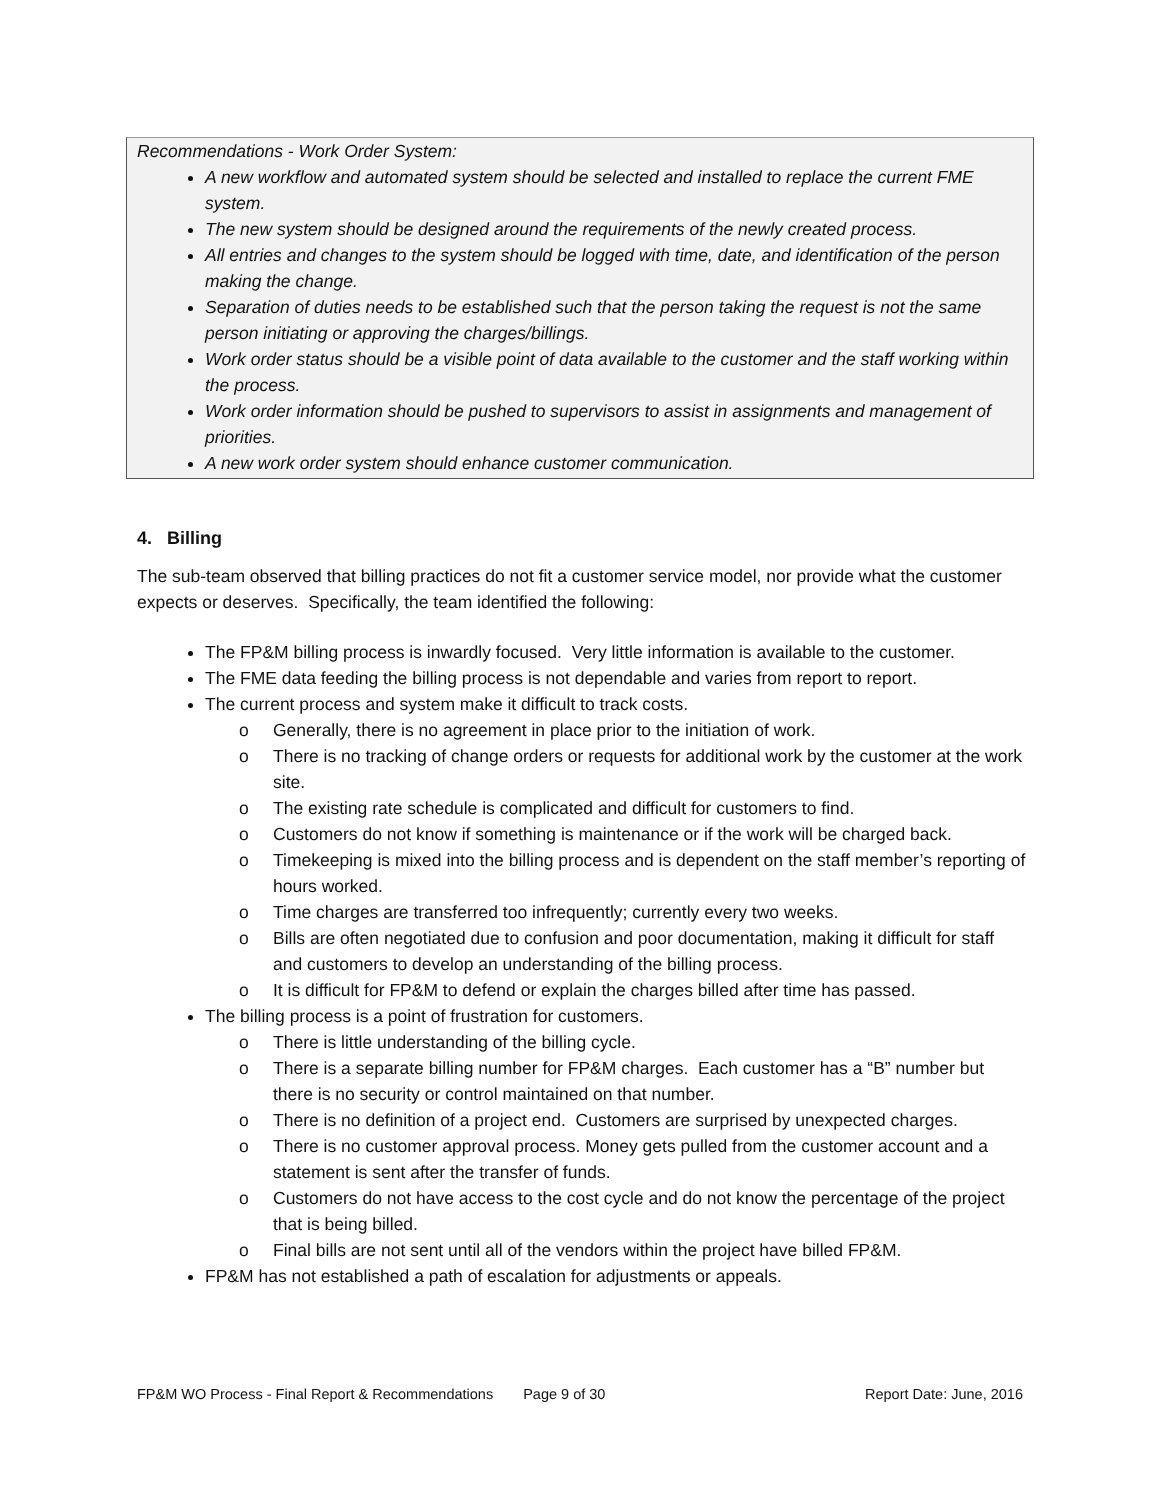Recommendations - Work Order System:
A new workflow and automated system should be selected and installed to replace the current FME system.
The new system should be designed around the requirements of the newly created process.
All entries and changes to the system should be logged with time, date, and identification of the person making the change.
Separation of duties needs to be established such that the person taking the request is not the same person initiating or approving the charges/billings.
Work order status should be a visible point of data available to the customer and the staff working within the process.
Work order information should be pushed to supervisors to assist in assignments and management of priorities.
A new work order system should enhance customer communication.
4. Billing
The sub-team observed that billing practices do not fit a customer service model, nor provide what the customer expects or deserves. Specifically, the team identified the following:
The FP&M billing process is inwardly focused. Very little information is available to the customer.
The FME data feeding the billing process is not dependable and varies from report to report.
The current process and system make it difficult to track costs.
o Generally, there is no agreement in place prior to the initiation of work.
o There is no tracking of change orders or requests for additional work by the customer at the work site.
o The existing rate schedule is complicated and difficult for customers to find.
o Customers do not know if something is maintenance or if the work will be charged back.
o Timekeeping is mixed into the billing process and is dependent on the staff member’s reporting of hours worked.
o Time charges are transferred too infrequently; currently every two weeks.
o Bills are often negotiated due to confusion and poor documentation, making it difficult for staff and customers to develop an understanding of the billing process.
o It is difficult for FP&M to defend or explain the charges billed after time has passed.
The billing process is a point of frustration for customers.
o There is little understanding of the billing cycle.
o There is a separate billing number for FP&M charges. Each customer has a “B” number but there is no security or control maintained on that number.
o There is no definition of a project end. Customers are surprised by unexpected charges.
o There is no customer approval process. Money gets pulled from the customer account and a statement is sent after the transfer of funds.
o Customers do not have access to the cost cycle and do not know the percentage of the project that is being billed.
o Final bills are not sent until all of the vendors within the project have billed FP&M.
FP&M has not established a path of escalation for adjustments or appeals.
FP&M WO Process - Final Report & Recommendations Page 9 of 30 Report Date: June, 2016